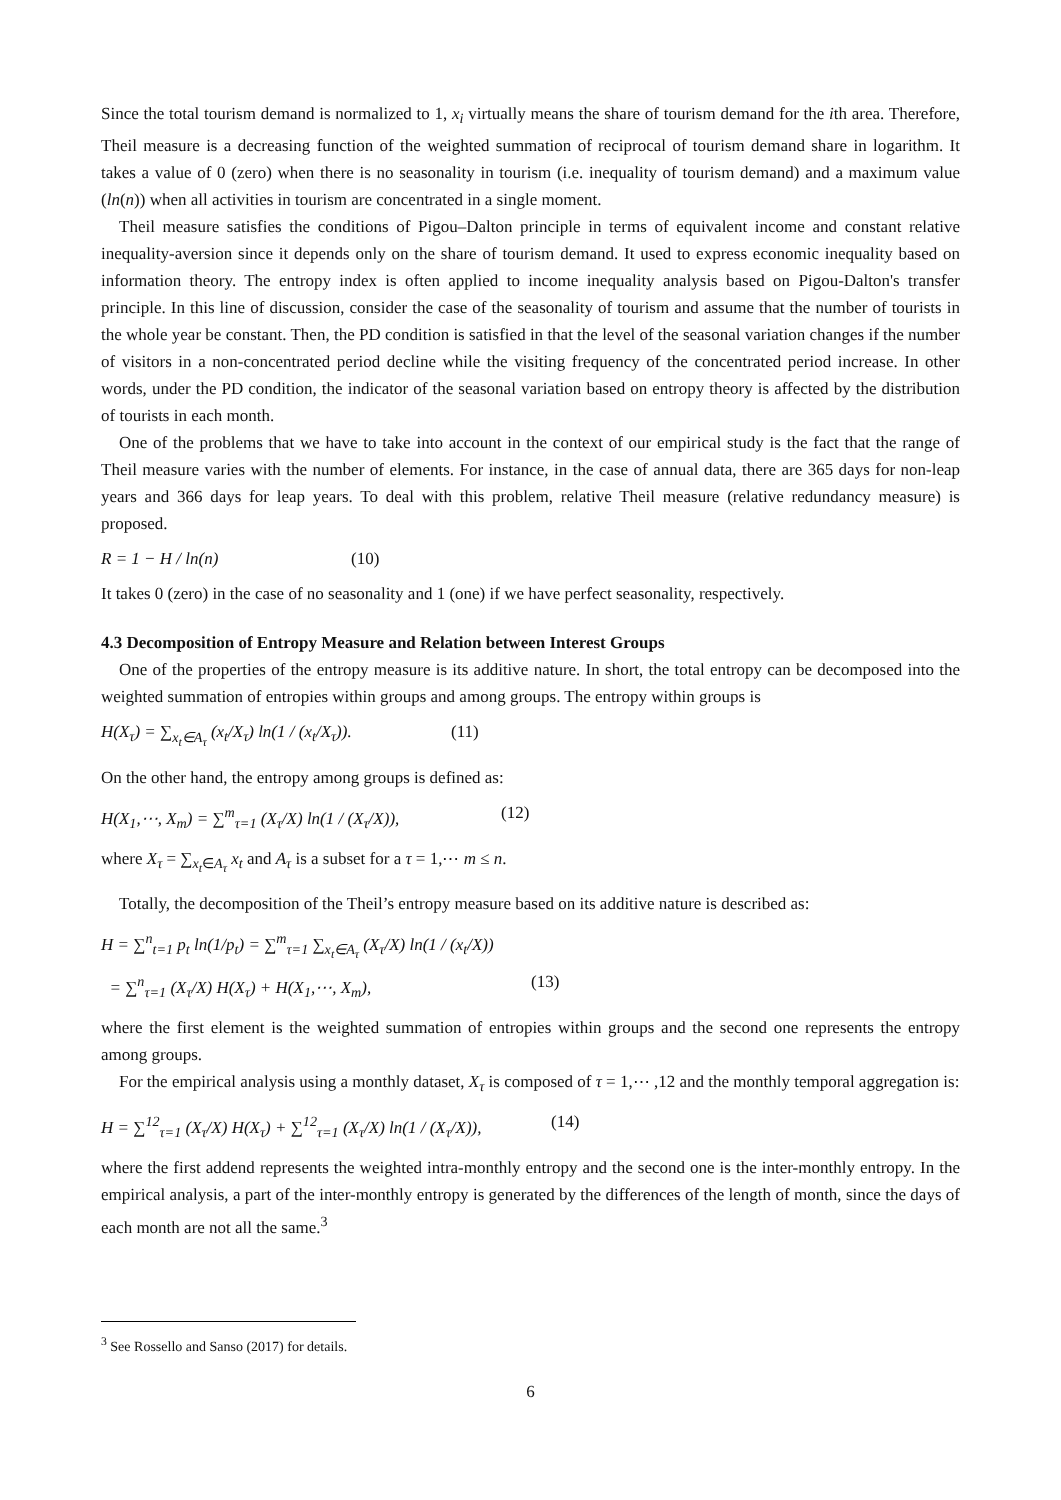Since the total tourism demand is normalized to 1, x<sub>i</sub> virtually means the share of tourism demand for the ith area. Therefore, Theil measure is a decreasing function of the weighted summation of reciprocal of tourism demand share in logarithm. It takes a value of 0 (zero) when there is no seasonality in tourism (i.e. inequality of tourism demand) and a maximum value (ln(n)) when all activities in tourism are concentrated in a single moment.
Theil measure satisfies the conditions of Pigou–Dalton principle in terms of equivalent income and constant relative inequality-aversion since it depends only on the share of tourism demand. It used to express economic inequality based on information theory. The entropy index is often applied to income inequality analysis based on Pigou-Dalton's transfer principle. In this line of discussion, consider the case of the seasonality of tourism and assume that the number of tourists in the whole year be constant. Then, the PD condition is satisfied in that the level of the seasonal variation changes if the number of visitors in a non-concentrated period decline while the visiting frequency of the concentrated period increase. In other words, under the PD condition, the indicator of the seasonal variation based on entropy theory is affected by the distribution of tourists in each month.
One of the problems that we have to take into account in the context of our empirical study is the fact that the range of Theil measure varies with the number of elements. For instance, in the case of annual data, there are 365 days for non-leap years and 366 days for leap years. To deal with this problem, relative Theil measure (relative redundancy measure) is proposed.
R = 1 − H / ln(n) (10)
It takes 0 (zero) in the case of no seasonality and 1 (one) if we have perfect seasonality, respectively.
4.3 Decomposition of Entropy Measure and Relation between Interest Groups
One of the properties of the entropy measure is its additive nature. In short, the total entropy can be decomposed into the weighted summation of entropies within groups and among groups. The entropy within groups is
H(X<sub>τ</sub>) = ∑<sub>x<sub>t</sub>∈A<sub>τ</sub></sub> (x<sub>t</sub>/X<sub>τ</sub>) ln(1 / (x<sub>t</sub>/X<sub>τ</sub>)). (11)
On the other hand, the entropy among groups is defined as:
H(X<sub>1</sub>,⋯, X<sub>m</sub>) = ∑<sup>m</sup><sub>τ=1</sub> (X<sub>τ</sub>/X) ln(1 / (X<sub>τ</sub>/X)), (12)
where X<sub>τ</sub> = ∑<sub>x<sub>t</sub>∈A<sub>τ</sub></sub> x<sub>t</sub> and A<sub>τ</sub> is a subset for a τ = 1,⋯ m ≤ n.
Totally, the decomposition of the Theil’s entropy measure based on its additive nature is described as:
H = ∑<sup>n</sup><sub>t=1</sub> p<sub>t</sub> ln(1/p<sub>t</sub>) = ∑<sup>m</sup><sub>τ=1</sub> ∑<sub>x<sub>t</sub>∈A<sub>τ</sub></sub> (X<sub>τ</sub>/X) ln(1 / (x<sub>t</sub>/X))
= ∑<sup>n</sup><sub>τ=1</sub> (X<sub>τ</sub>/X) H(X<sub>τ</sub>) + H(X<sub>1</sub>,⋯, X<sub>m</sub>), (13)
where the first element is the weighted summation of entropies within groups and the second one represents the entropy among groups.
For the empirical analysis using a monthly dataset, X<sub>τ</sub> is composed of τ = 1,⋯ ,12 and the monthly temporal aggregation is:
H = ∑<sup>12</sup><sub>τ=1</sub> (X<sub>τ</sub>/X) H(X<sub>τ</sub>) + ∑<sup>12</sup><sub>τ=1</sub> (X<sub>τ</sub>/X) ln(1 / (X<sub>τ</sub>/X)), (14)
where the first addend represents the weighted intra-monthly entropy and the second one is the inter-monthly entropy. In the empirical analysis, a part of the inter-monthly entropy is generated by the differences of the length of month, since the days of each month are not all the same.<sup>3</sup>
<sup>3</sup> See Rossello and Sanso (2017) for details.
6